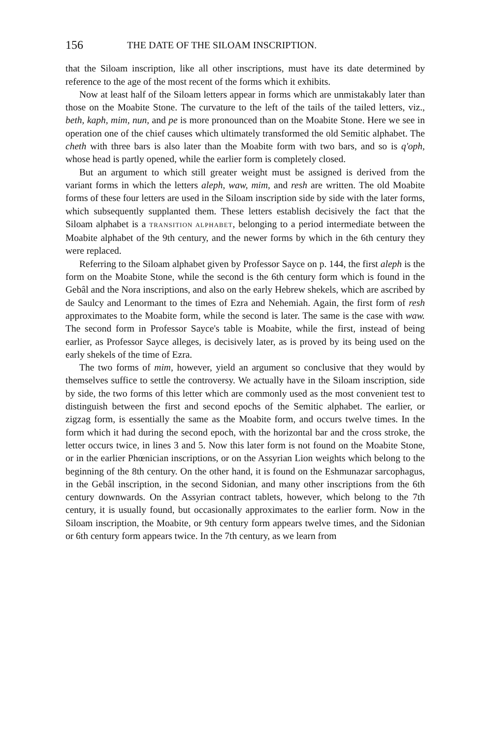156 THE DATE OF THE SILOAM INSCRIPTION.
that the Siloam inscription, like all other inscriptions, must have its date determined by reference to the age of the most recent of the forms which it exhibits.
Now at least half of the Siloam letters appear in forms which are unmistakably later than those on the Moabite Stone. The curvature to the left of the tails of the tailed letters, viz., beth, kaph, mim, nun, and pe is more pronounced than on the Moabite Stone. Here we see in operation one of the chief causes which ultimately transformed the old Semitic alphabet. The cheth with three bars is also later than the Moabite form with two bars, and so is q'oph, whose head is partly opened, while the earlier form is completely closed.
But an argument to which still greater weight must be assigned is derived from the variant forms in which the letters aleph, waw, mim, and resh are written. The old Moabite forms of these four letters are used in the Siloam inscription side by side with the later forms, which subsequently supplanted them. These letters establish decisively the fact that the Siloam alphabet is a TRANSITION ALPHABET, belonging to a period intermediate between the Moabite alphabet of the 9th century, and the newer forms by which in the 6th century they were replaced.
Referring to the Siloam alphabet given by Professor Sayce on p. 144, the first aleph is the form on the Moabite Stone, while the second is the 6th century form which is found in the Gebâl and the Nora inscriptions, and also on the early Hebrew shekels, which are ascribed by de Saulcy and Lenormant to the times of Ezra and Nehemiah. Again, the first form of resh approximates to the Moabite form, while the second is later. The same is the case with waw. The second form in Professor Sayce's table is Moabite, while the first, instead of being earlier, as Professor Sayce alleges, is decisively later, as is proved by its being used on the early shekels of the time of Ezra.
The two forms of mim, however, yield an argument so conclusive that they would by themselves suffice to settle the controversy. We actually have in the Siloam inscription, side by side, the two forms of this letter which are commonly used as the most convenient test to distinguish between the first and second epochs of the Semitic alphabet. The earlier, or zigzag form, is essentially the same as the Moabite form, and occurs twelve times. In the form which it had during the second epoch, with the horizontal bar and the cross stroke, the letter occurs twice, in lines 3 and 5. Now this later form is not found on the Moabite Stone, or in the earlier Phœnician inscriptions, or on the Assyrian Lion weights which belong to the beginning of the 8th century. On the other hand, it is found on the Eshmunazar sarcophagus, in the Gebâl inscription, in the second Sidonian, and many other inscriptions from the 6th century downwards. On the Assyrian contract tablets, however, which belong to the 7th century, it is usually found, but occasionally approximates to the earlier form. Now in the Siloam inscription, the Moabite, or 9th century form appears twelve times, and the Sidonian or 6th century form appears twice. In the 7th century, as we learn from